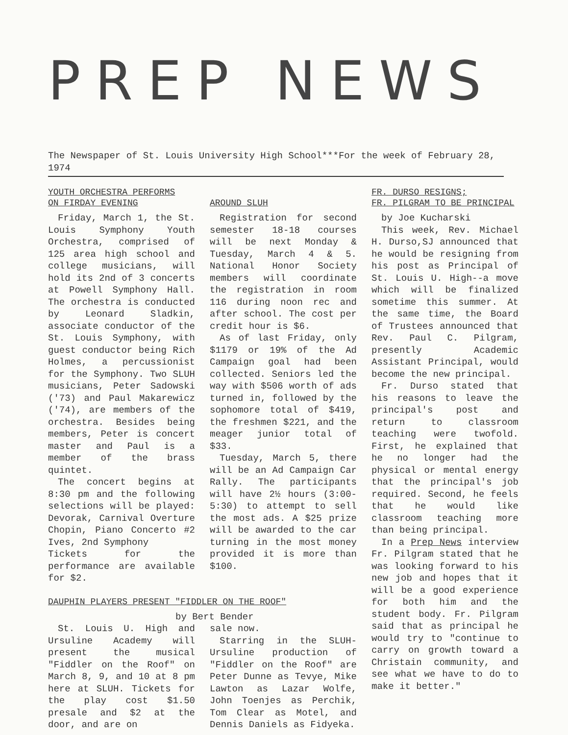PREP NEWS
The Newspaper of St. Louis University High School***For the week of February 28, 1974
YOUTH ORCHESTRA PERFORMS
ON FIRDAY EVENING
Friday, March 1, the St. Louis Symphony Youth Orchestra, comprised of 125 area high school and college musicians, will hold its 2nd of 3 concerts at Powell Symphony Hall. The orchestra is conducted by Leonard Sladkin, associate conductor of the St. Louis Symphony, with guest conductor being Rich Holmes, a percussionist for the Symphony. Two SLUH musicians, Peter Sadowski ('73) and Paul Makarewicz ('74), are members of the orchestra. Besides being members, Peter is concert master and Paul is a member of the brass quintet.
The concert begins at 8:30 pm and the following selections will be played: Devorak, Carnival Overture Chopin, Piano Concerto #2 Ives, 2nd Symphony
Tickets for the performance are available for $2.
AROUND SLUH
Registration for second semester 18-18 courses will be next Monday & Tuesday, March 4 & 5. National Honor Society members will coordinate the registration in room 116 during noon rec and after school. The cost per credit hour is $6.
As of last Friday, only $1179 or 19% of the Ad Campaign goal had been collected. Seniors led the way with $506 worth of ads turned in, followed by the sophomore total of $419, the freshmen $221, and the meager junior total of $33.
Tuesday, March 5, there will be an Ad Campaign Car Rally. The participants will have 2½ hours (3:00-5:30) to attempt to sell the most ads. A $25 prize will be awarded to the car turning in the most money provided it is more than $100.
DAUPHIN PLAYERS PRESENT "FIDDLER ON THE ROOF"
by Bert Bender
St. Louis U. High and Ursuline Academy will present the musical "Fiddler on the Roof" on March 8, 9, and 10 at 8 pm here at SLUH. Tickets for the play cost $1.50 presale and $2 at the door, and are on
sale now.
Starring in the SLUH-Ursuline production of "Fiddler on the Roof" are Peter Dunne as Tevye, Mike Lawton as Lazar Wolfe, John Toenjes as Perchik, Tom Clear as Motel, and Dennis Daniels as Fidyeka.
FR. DURSO RESIGNS;
FR. PILGRAM TO BE PRINCIPAL
by Joe Kucharski
This week, Rev. Michael H. Durso,SJ announced that he would be resigning from his post as Principal of St. Louis U. High--a move which will be finalized sometime this summer. At the same time, the Board of Trustees announced that Rev. Paul C. Pilgram, presently Academic Assistant Principal, would become the new principal.
Fr. Durso stated that his reasons to leave the principal's post and return to classroom teaching were twofold. First, he explained that he no longer had the physical or mental energy that the principal's job required. Second, he feels that he would like classroom teaching more than being principal.
In a Prep News interview Fr. Pilgram stated that he was looking forward to his new job and hopes that it will be a good experience for both him and the student body. Fr. Pilgram said that as principal he would try to "continue to carry on growth toward a Christain community, and see what we have to do to make it better."